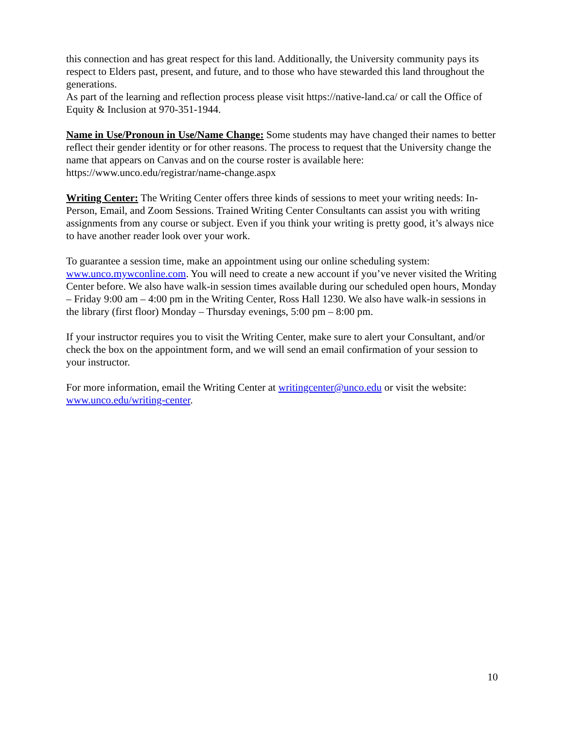this connection and has great respect for this land. Additionally, the University community pays its respect to Elders past, present, and future, and to those who have stewarded this land throughout the generations.
As part of the learning and reflection process please visit https://native-land.ca/ or call the Office of Equity & Inclusion at 970-351-1944.
Name in Use/Pronoun in Use/Name Change: Some students may have changed their names to better reflect their gender identity or for other reasons. The process to request that the University change the name that appears on Canvas and on the course roster is available here: https://www.unco.edu/registrar/name-change.aspx
Writing Center: The Writing Center offers three kinds of sessions to meet your writing needs: In-Person, Email, and Zoom Sessions. Trained Writing Center Consultants can assist you with writing assignments from any course or subject. Even if you think your writing is pretty good, it’s always nice to have another reader look over your work.
To guarantee a session time, make an appointment using our online scheduling system: www.unco.mywconline.com. You will need to create a new account if you’ve never visited the Writing Center before. We also have walk-in session times available during our scheduled open hours, Monday – Friday 9:00 am – 4:00 pm in the Writing Center, Ross Hall 1230. We also have walk-in sessions in the library (first floor) Monday – Thursday evenings, 5:00 pm – 8:00 pm.
If your instructor requires you to visit the Writing Center, make sure to alert your Consultant, and/or check the box on the appointment form, and we will send an email confirmation of your session to your instructor.
For more information, email the Writing Center at writingcenter@unco.edu or visit the website: www.unco.edu/writing-center.
10